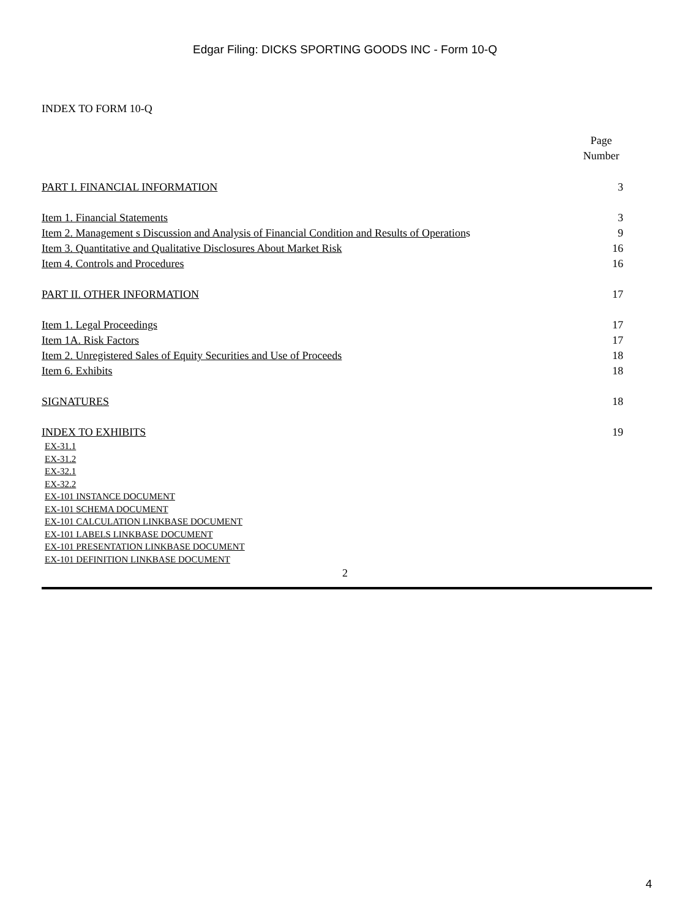Edgar Filing: DICKS SPORTING GOODS INC - Form 10-Q
INDEX TO FORM 10-Q
| | Page Number |
| --- | --- |
| PART I. FINANCIAL INFORMATION | 3 |
| Item 1. Financial Statements | 3 |
| Item 2. Management s Discussion and Analysis of Financial Condition and Results of Operation s | 9 |
| Item 3. Quantitative and Qualitative Disclosures About Market Risk | 16 |
| Item 4. Controls and Procedures | 16 |
| PART II. OTHER INFORMATION | 17 |
| Item 1. Legal Proceedings | 17 |
| Item 1A. Risk Factors | 17 |
| Item 2. Unregistered Sales of Equity Securities and Use of Proceeds | 18 |
| Item 6. Exhibits | 18 |
| SIGNATURES | 18 |
| INDEX TO EXHIBITS | 19 |
EX-31.1
EX-31.2
EX-32.1
EX-32.2
EX-101 INSTANCE DOCUMENT
EX-101 SCHEMA DOCUMENT
EX-101 CALCULATION LINKBASE DOCUMENT
EX-101 LABELS LINKBASE DOCUMENT
EX-101 PRESENTATION LINKBASE DOCUMENT
EX-101 DEFINITION LINKBASE DOCUMENT
2
4